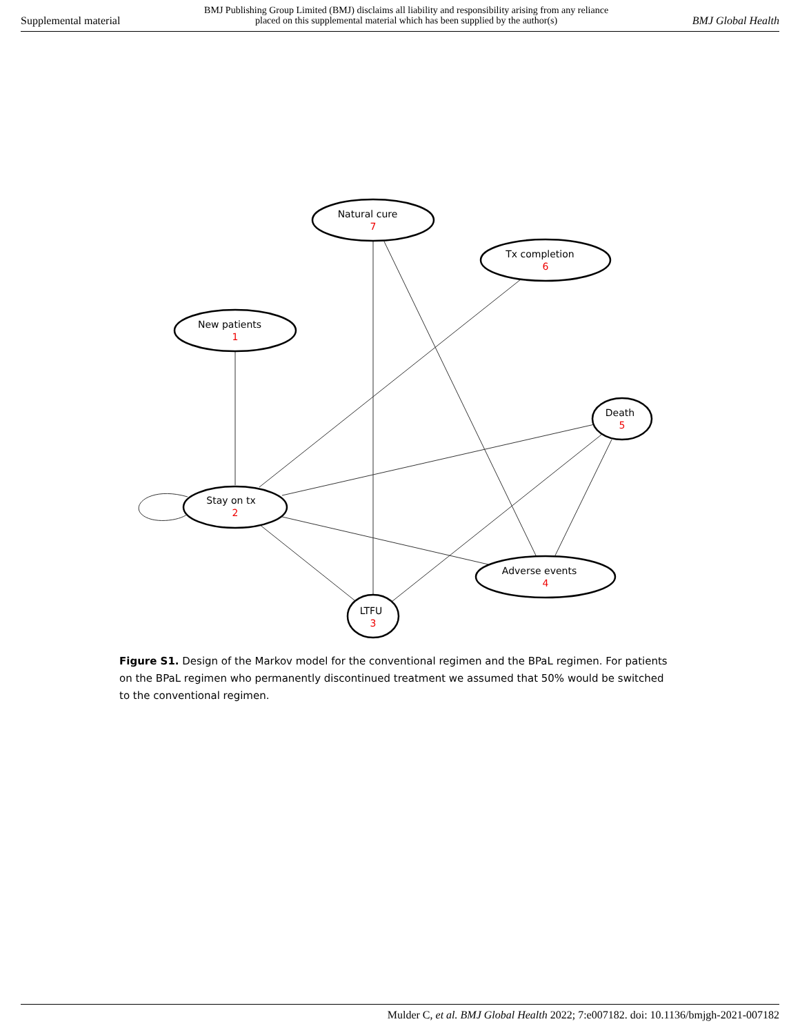Supplemental material BMJ Publishing Group Limited (BMJ) disclaims all liability and responsibility arising from any reliance
placed on this supplemental material which has been supplied by the author(s) BMJ Global Health
Natural cure
Tx completion
New patients
Death
Stay on tx
Adverse events
LTFU
7
6
1
5
2
4
3
Figure S1. Design of the Markov model for the conventional regimen and the BPaL regimen. For patients on the BPaL regimen who permanently discontinued treatment we assumed that 50% would be switched to the conventional regimen.
Mulder C, et al. BMJ Global Health 2022; 7:e007182. doi: 10.1136/bmjgh-2021-007182